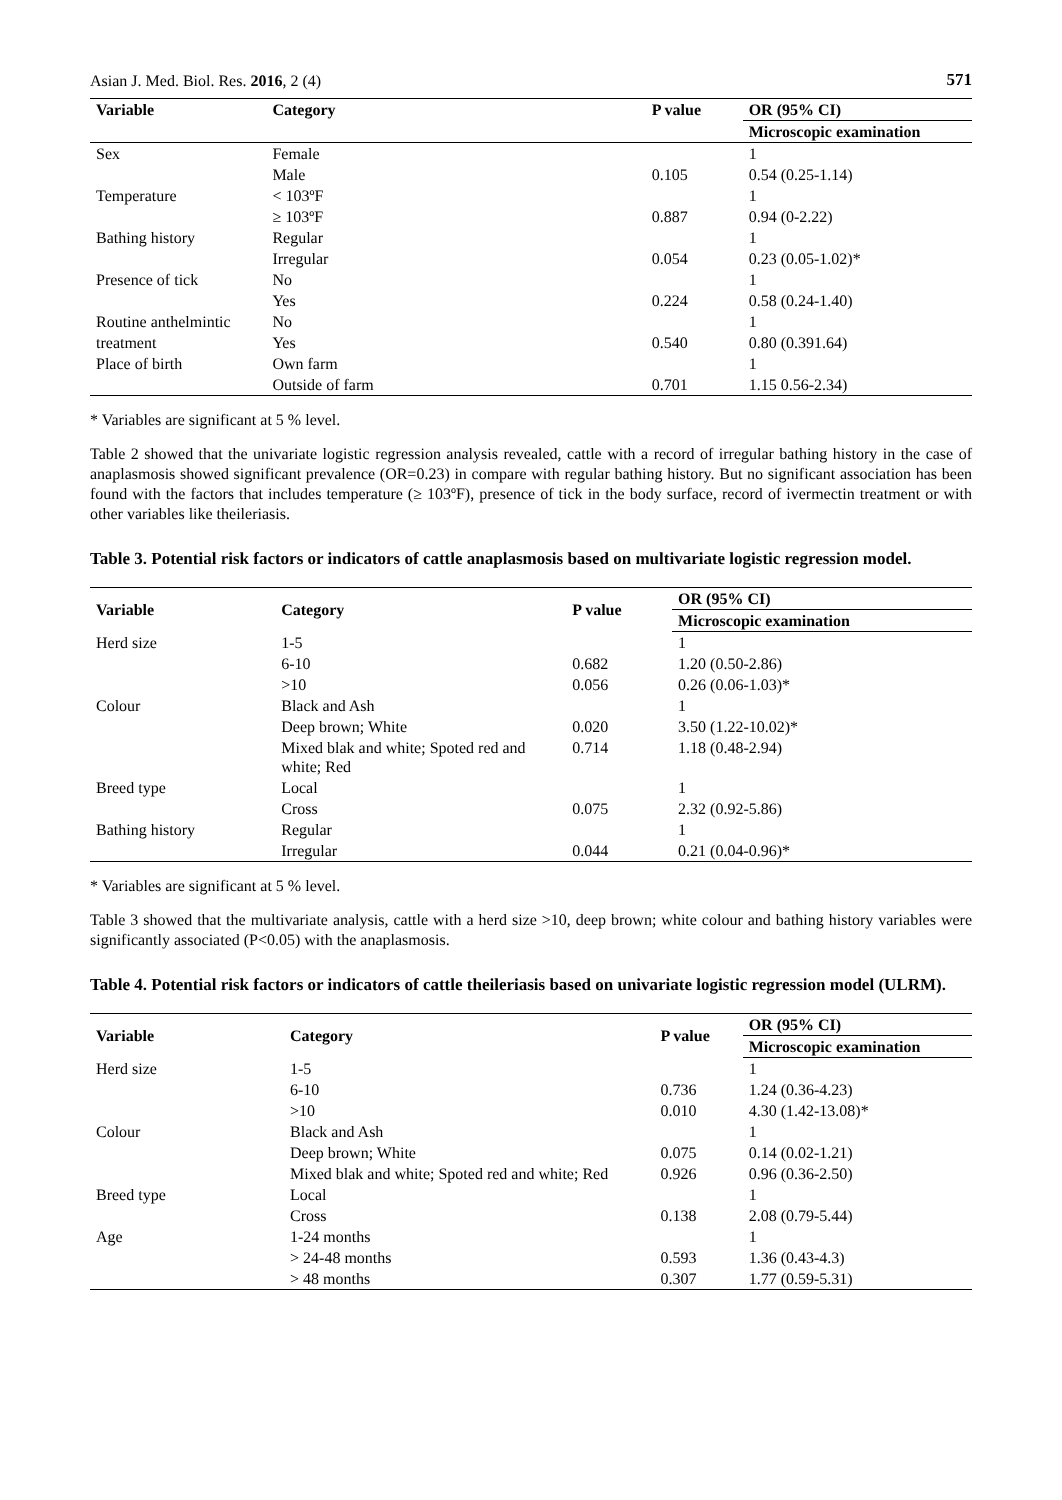Asian J. Med. Biol. Res. 2016, 2 (4) 571
| Variable | Category | P value | OR (95% CI) |
| --- | --- | --- | --- |
| | | | Microscopic examination |
| Sex | Female | | 1 |
| | Male | 0.105 | 0.54 (0.25-1.14) |
| Temperature | < 103ºF | | 1 |
| | ≥ 103ºF | 0.887 | 0.94 (0-2.22) |
| Bathing history | Regular | | 1 |
| | Irregular | 0.054 | 0.23 (0.05-1.02)* |
| Presence of tick | No | | 1 |
| | Yes | 0.224 | 0.58 (0.24-1.40) |
| Routine anthelmintic | No | | 1 |
| treatment | Yes | 0.540 | 0.80 (0.391.64) |
| Place of birth | Own farm | | 1 |
| | Outside of farm | 0.701 | 1.15 0.56-2.34) |
* Variables are significant at 5 % level.
Table 2 showed that the univariate logistic regression analysis revealed, cattle with a record of irregular bathing history in the case of anaplasmosis showed significant prevalence (OR=0.23) in compare with regular bathing history. But no significant association has been found with the factors that includes temperature (≥ 103ºF), presence of tick in the body surface, record of ivermectin treatment or with other variables like theileriasis.
Table 3. Potential risk factors or indicators of cattle anaplasmosis based on multivariate logistic regression model.
| Variable | Category | P value | OR (95% CI) |
| --- | --- | --- | --- |
| | | | Microscopic examination |
| Herd size | 1-5 | | 1 |
| | 6-10 | 0.682 | 1.20 (0.50-2.86) |
| | >10 | 0.056 | 0.26 (0.06-1.03)* |
| Colour | Black and Ash | | 1 |
| | Deep brown; White | 0.020 | 3.50 (1.22-10.02)* |
| | Mixed blak and white; Spoted red and white; Red | 0.714 | 1.18 (0.48-2.94) |
| Breed type | Local | | 1 |
| | Cross | 0.075 | 2.32 (0.92-5.86) |
| Bathing history | Regular | | 1 |
| | Irregular | 0.044 | 0.21 (0.04-0.96)* |
* Variables are significant at 5 % level.
Table 3 showed that the multivariate analysis, cattle with a herd size >10, deep brown; white colour and bathing history variables were significantly associated (P<0.05) with the anaplasmosis.
Table 4. Potential risk factors or indicators of cattle theileriasis based on univariate logistic regression model (ULRM).
| Variable | Category | P value | OR (95% CI) |
| --- | --- | --- | --- |
| | | | Microscopic examination |
| Herd size | 1-5 | | 1 |
| | 6-10 | 0.736 | 1.24 (0.36-4.23) |
| | >10 | 0.010 | 4.30 (1.42-13.08)* |
| Colour | Black and Ash | | 1 |
| | Deep brown; White | 0.075 | 0.14 (0.02-1.21) |
| | Mixed blak and white; Spoted red and white; Red | 0.926 | 0.96 (0.36-2.50) |
| Breed type | Local | | 1 |
| | Cross | 0.138 | 2.08 (0.79-5.44) |
| Age | 1-24 months | | 1 |
| | > 24-48 months | 0.593 | 1.36 (0.43-4.3) |
| | > 48 months | 0.307 | 1.77 (0.59-5.31) |